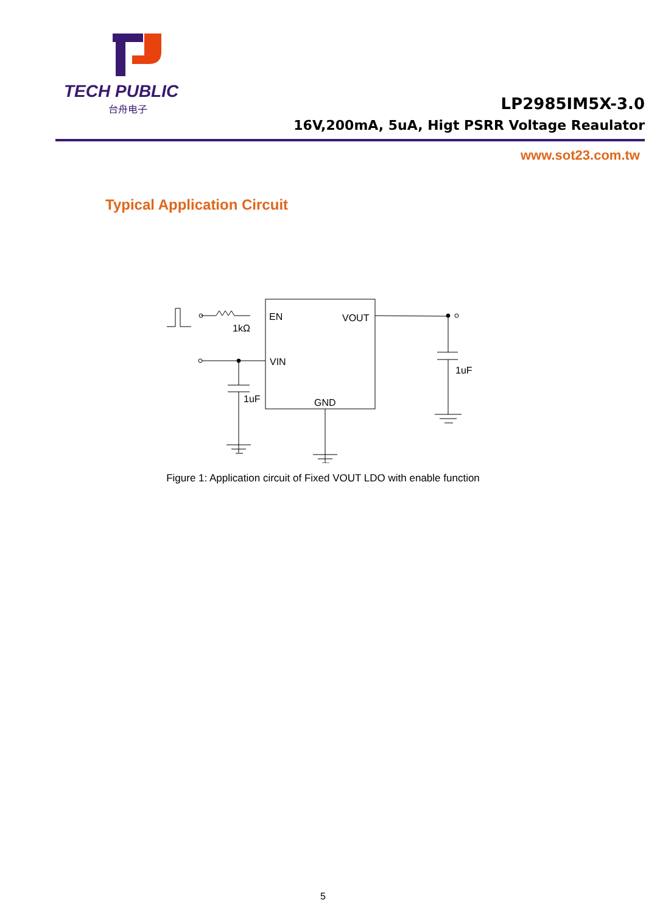TECH PUBLIC
台舟电子
LP2985IM5X-3.0
16V,200mA, 5uA, Higt PSRR Voltage Reaulator
www.sot23.com.tw
Typical Application Circuit
EN
VOUT
VIN
GND
1kΩ
1uF
1uF
Figure 1: Application circuit of Fixed VOUT LDO with enable function
5